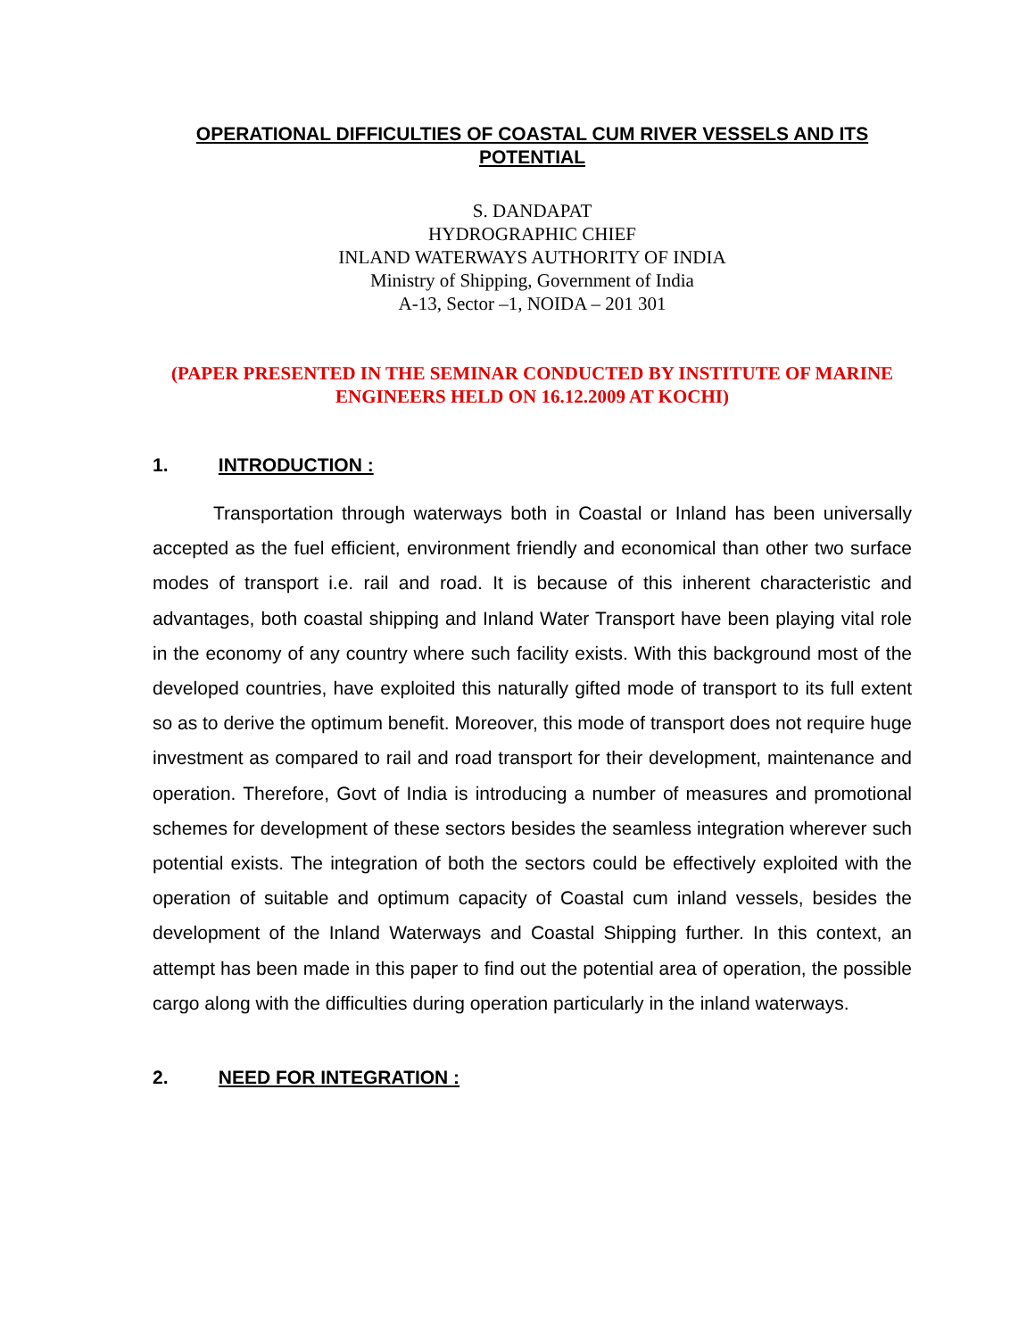OPERATIONAL DIFFICULTIES OF COASTAL CUM RIVER VESSELS AND ITS POTENTIAL
S. DANDAPAT
HYDROGRAPHIC CHIEF
INLAND WATERWAYS AUTHORITY OF INDIA
Ministry of Shipping, Government of India
A-13, Sector –1, NOIDA – 201 301
(PAPER PRESENTED IN THE SEMINAR CONDUCTED BY INSTITUTE OF MARINE ENGINEERS HELD ON 16.12.2009 AT KOCHI)
1. INTRODUCTION :
Transportation through waterways both in Coastal or Inland has been universally accepted as the fuel efficient, environment friendly and economical than other two surface modes of transport i.e. rail and road. It is because of this inherent characteristic and advantages, both coastal shipping and Inland Water Transport have been playing vital role in the economy of any country where such facility exists. With this background most of the developed countries, have exploited this naturally gifted mode of transport to its full extent so as to derive the optimum benefit. Moreover, this mode of transport does not require huge investment as compared to rail and road transport for their development, maintenance and operation. Therefore, Govt of India is introducing a number of measures and promotional schemes for development of these sectors besides the seamless integration wherever such potential exists. The integration of both the sectors could be effectively exploited with the operation of suitable and optimum capacity of Coastal cum inland vessels, besides the development of the Inland Waterways and Coastal Shipping further. In this context, an attempt has been made in this paper to find out the potential area of operation, the possible cargo along with the difficulties during operation particularly in the inland waterways.
2. NEED FOR INTEGRATION :